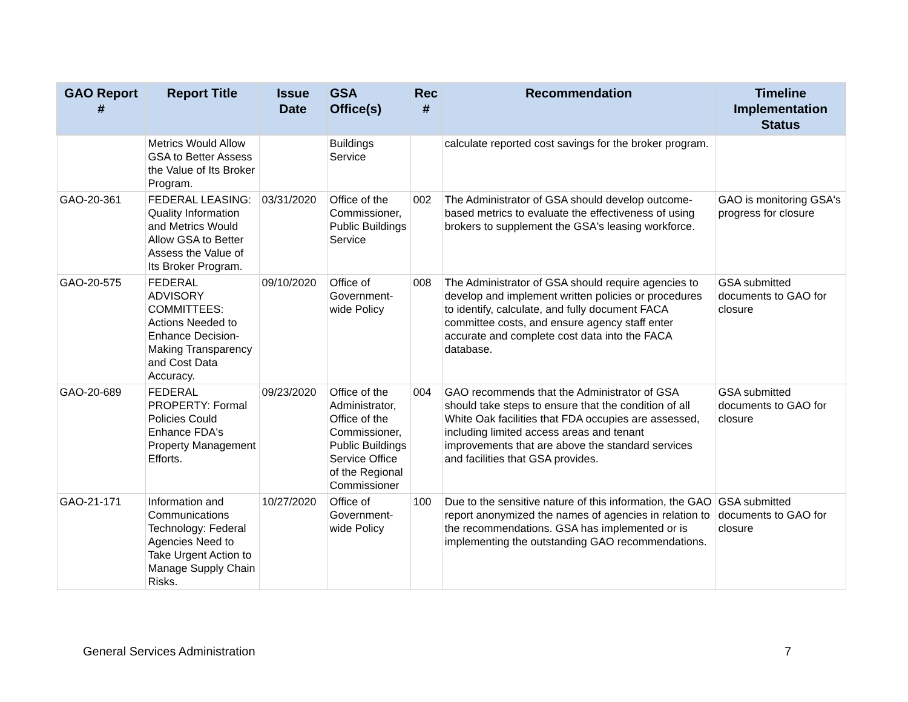| GAO Report # | Report Title | Issue Date | GSA Office(s) | Rec # | Recommendation | Timeline Implementation Status |
| --- | --- | --- | --- | --- | --- | --- |
| | Metrics Would Allow GSA to Better Assess the Value of Its Broker Program. | | Buildings Service | | calculate reported cost savings for the broker program. | |
| GAO-20-361 | FEDERAL LEASING: Quality Information and Metrics Would Allow GSA to Better Assess the Value of Its Broker Program. | 03/31/2020 | Office of the Commissioner, Public Buildings Service | 002 | The Administrator of GSA should develop outcome-based metrics to evaluate the effectiveness of using brokers to supplement the GSA's leasing workforce. | GAO is monitoring GSA's progress for closure |
| GAO-20-575 | FEDERAL ADVISORY COMMITTEES: Actions Needed to Enhance Decision-Making Transparency and Cost Data Accuracy. | 09/10/2020 | Office of Government-wide Policy | 008 | The Administrator of GSA should require agencies to develop and implement written policies or procedures to identify, calculate, and fully document FACA committee costs, and ensure agency staff enter accurate and complete cost data into the FACA database. | GSA submitted documents to GAO for closure |
| GAO-20-689 | FEDERAL PROPERTY: Formal Policies Could Enhance FDA's Property Management Efforts. | 09/23/2020 | Office of the Administrator, Office of the Commissioner, Public Buildings Service Office of the Regional Commissioner | 004 | GAO recommends that the Administrator of GSA should take steps to ensure that the condition of all White Oak facilities that FDA occupies are assessed, including limited access areas and tenant improvements that are above the standard services and facilities that GSA provides. | GSA submitted documents to GAO for closure |
| GAO-21-171 | Information and Communications Technology: Federal Agencies Need to Take Urgent Action to Manage Supply Chain Risks. | 10/27/2020 | Office of Government-wide Policy | 100 | Due to the sensitive nature of this information, the GAO report anonymized the names of agencies in relation to the recommendations. GSA has implemented or is implementing the outstanding GAO recommendations. | GSA submitted documents to GAO for closure |
General Services Administration 7